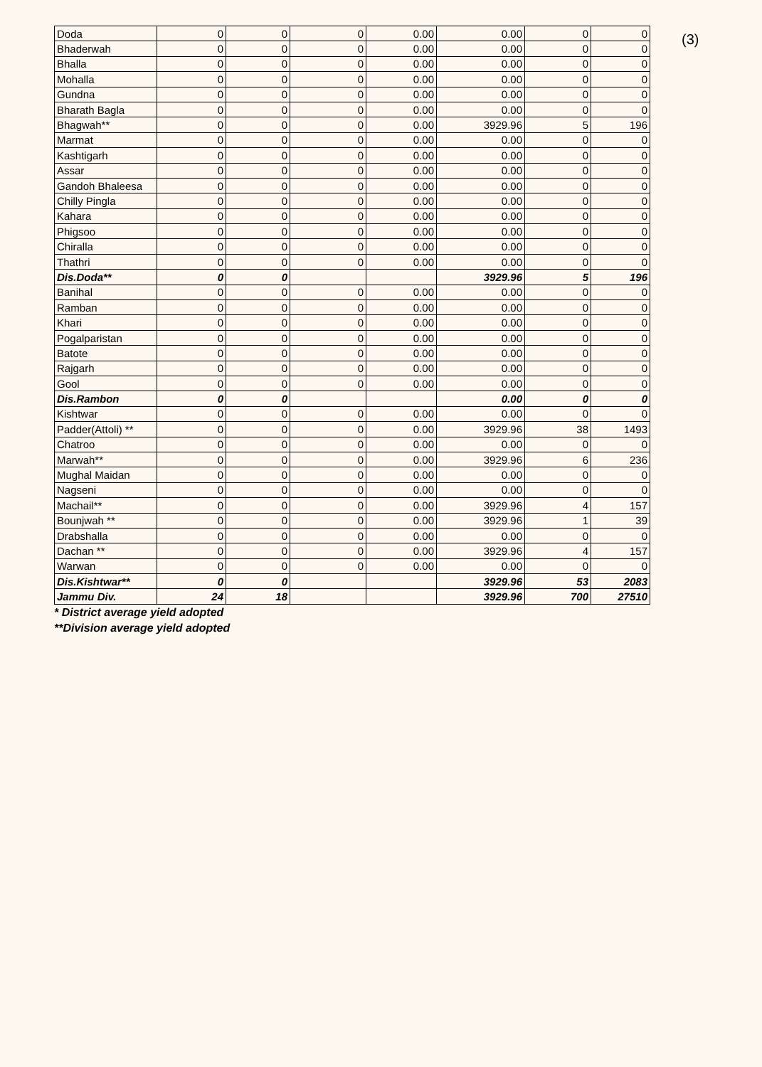(3)
| Doda | 0 | 0 | 0 | 0.00 | 0.00 | 0 | 0 |
| Bhaderwah | 0 | 0 | 0 | 0.00 | 0.00 | 0 | 0 |
| Bhalla | 0 | 0 | 0 | 0.00 | 0.00 | 0 | 0 |
| Mohalla | 0 | 0 | 0 | 0.00 | 0.00 | 0 | 0 |
| Gundna | 0 | 0 | 0 | 0.00 | 0.00 | 0 | 0 |
| Bharath Bagla | 0 | 0 | 0 | 0.00 | 0.00 | 0 | 0 |
| Bhagwah** | 0 | 0 | 0 | 0.00 | 3929.96 | 5 | 196 |
| Marmat | 0 | 0 | 0 | 0.00 | 0.00 | 0 | 0 |
| Kashtigarh | 0 | 0 | 0 | 0.00 | 0.00 | 0 | 0 |
| Assar | 0 | 0 | 0 | 0.00 | 0.00 | 0 | 0 |
| Gandoh Bhaleesa | 0 | 0 | 0 | 0.00 | 0.00 | 0 | 0 |
| Chilly Pingla | 0 | 0 | 0 | 0.00 | 0.00 | 0 | 0 |
| Kahara | 0 | 0 | 0 | 0.00 | 0.00 | 0 | 0 |
| Phigsoo | 0 | 0 | 0 | 0.00 | 0.00 | 0 | 0 |
| Chiralla | 0 | 0 | 0 | 0.00 | 0.00 | 0 | 0 |
| Thathri | 0 | 0 | 0 | 0.00 | 0.00 | 0 | 0 |
| Dis.Doda** | 0 | 0 | | | 3929.96 | 5 | 196 |
| Banihal | 0 | 0 | 0 | 0.00 | 0.00 | 0 | 0 |
| Ramban | 0 | 0 | 0 | 0.00 | 0.00 | 0 | 0 |
| Khari | 0 | 0 | 0 | 0.00 | 0.00 | 0 | 0 |
| Pogalparistan | 0 | 0 | 0 | 0.00 | 0.00 | 0 | 0 |
| Batote | 0 | 0 | 0 | 0.00 | 0.00 | 0 | 0 |
| Rajgarh | 0 | 0 | 0 | 0.00 | 0.00 | 0 | 0 |
| Gool | 0 | 0 | 0 | 0.00 | 0.00 | 0 | 0 |
| Dis.Rambon | 0 | 0 | | | 0.00 | 0 | 0 |
| Kishtwar | 0 | 0 | 0 | 0.00 | 0.00 | 0 | 0 |
| Padder(Attoli) ** | 0 | 0 | 0 | 0.00 | 3929.96 | 38 | 1493 |
| Chatroo | 0 | 0 | 0 | 0.00 | 0.00 | 0 | 0 |
| Marwah** | 0 | 0 | 0 | 0.00 | 3929.96 | 6 | 236 |
| Mughal Maidan | 0 | 0 | 0 | 0.00 | 0.00 | 0 | 0 |
| Nagseni | 0 | 0 | 0 | 0.00 | 0.00 | 0 | 0 |
| Machail** | 0 | 0 | 0 | 0.00 | 3929.96 | 4 | 157 |
| Bounjwah ** | 0 | 0 | 0 | 0.00 | 3929.96 | 1 | 39 |
| Drabshalla | 0 | 0 | 0 | 0.00 | 0.00 | 0 | 0 |
| Dachan ** | 0 | 0 | 0 | 0.00 | 3929.96 | 4 | 157 |
| Warwan | 0 | 0 | 0 | 0.00 | 0.00 | 0 | 0 |
| Dis.Kishtwar** | 0 | 0 | | | 3929.96 | 53 | 2083 |
| Jammu Div. | 24 | 18 | | | 3929.96 | 700 | 27510 |
* District average yield adopted
**Division average yield adopted